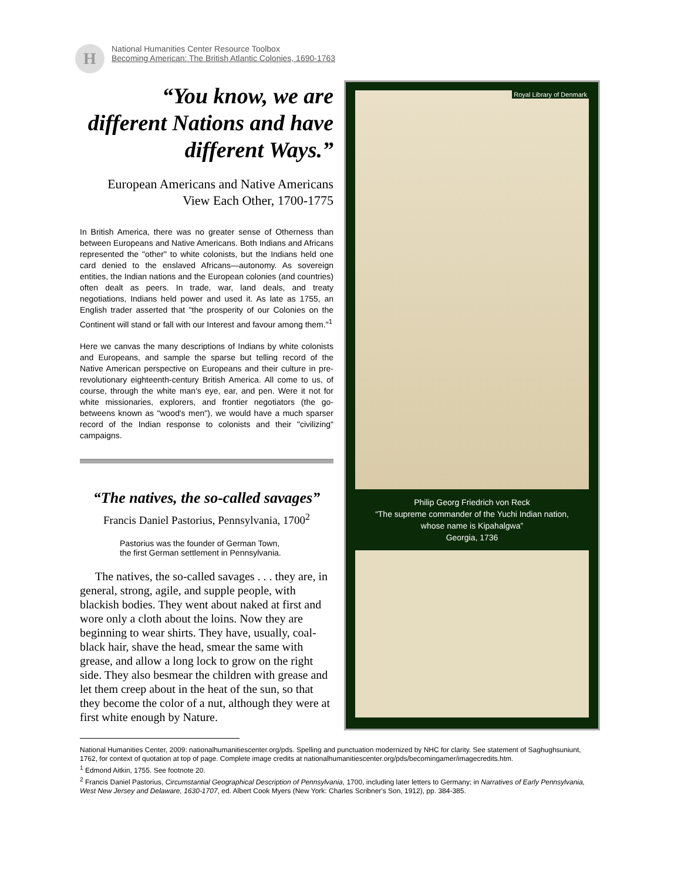H
National Humanities Center Resource Toolbox
Becoming American: The British Atlantic Colonies, 1690-1763
“You know, we are different Nations and have different Ways.”
European Americans and Native Americans
View Each Other, 1700-1775
In British America, there was no greater sense of Otherness than between Europeans and Native Americans. Both Indians and Africans represented the "other" to white colonists, but the Indians held one card denied to the enslaved Africans—autonomy. As sovereign entities, the Indian nations and the European colonies (and countries) often dealt as peers. In trade, war, land deals, and treaty negotiations, Indians held power and used it. As late as 1755, an English trader asserted that "the prosperity of our Colonies on the Continent will stand or fall with our Interest and favour among them."<sup>1</sup>
Here we canvas the many descriptions of Indians by white colonists and Europeans, and sample the sparse but telling record of the Native American perspective on Europeans and their culture in pre-revolutionary eighteenth-century British America. All come to us, of course, through the white man's eye, ear, and pen. Were it not for white missionaries, explorers, and frontier negotiators (the go-betweens known as "wood's men"), we would have a much sparser record of the Indian response to colonists and their "civilizing" campaigns.
“The natives, the so-called savages”
Francis Daniel Pastorius, Pennsylvania, 1700<sup>2</sup>
Pastorius was the founder of German Town,
the first German settlement in Pennsylvania.
The natives, the so-called savages . . . they are, in general, strong, agile, and supple people, with blackish bodies. They went about naked at first and wore only a cloth about the loins. Now they are beginning to wear shirts. They have, usually, coal-black hair, shave the head, smear the same with grease, and allow a long lock to grow on the right side. They also besmear the children with grease and let them creep about in the heat of the sun, so that they become the color of a nut, although they were at first white enough by Nature.
Royal Library of Denmark
Philip Georg Friedrich von Reck
“The supreme commander of the Yuchi Indian nation,
whose name is Kipahalgwa”
Georgia, 1736
National Humanities Center, 2009: nationalhumanitiescenter.org/pds. Spelling and punctuation modernized by NHC for clarity. See statement of Saghughsuniunt, 1762, for context of quotation at top of page. Complete image credits at nationalhumanitiescenter.org/pds/becomingamer/imagecredits.htm.
<sup>1</sup> Edmond Aitkin, 1755. See footnote 20.
<sup>2</sup> Francis Daniel Pastorius, Circumstantial Geographical Description of Pennsylvania, 1700, including later letters to Germany; in Narratives of Early Pennsylvania, West New Jersey and Delaware, 1630-1707, ed. Albert Cook Myers (New York: Charles Scribner's Son, 1912), pp. 384-385.